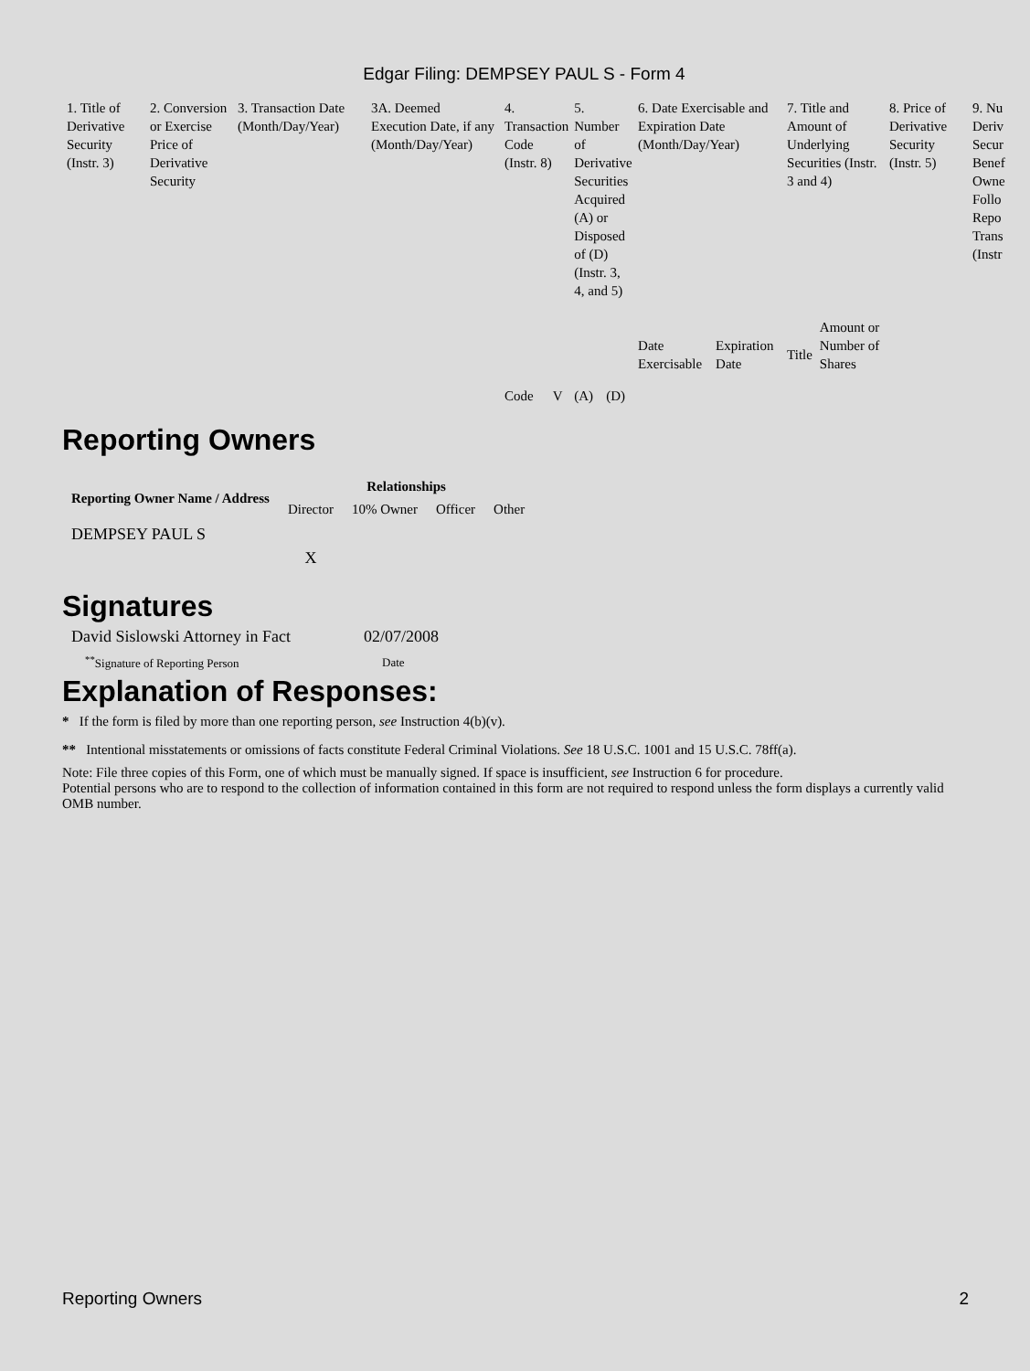Edgar Filing: DEMPSEY PAUL S - Form 4
| 1. Title of Derivative Security (Instr. 3) | 2. Conversion or Exercise Price of Derivative Security | 3. Transaction Date (Month/Day/Year) | 3A. Deemed Execution Date, if any (Month/Day/Year) | 4. Transaction Code (Instr. 8) | | 5. Number of Derivative Securities Acquired (A) or Disposed of (D) (Instr. 3, 4, and 5) | | 6. Date Exercisable and Expiration Date (Month/Day/Year) | | 7. Title and Amount of Underlying Securities (Instr. 3 and 4) | | 8. Price of Derivative Security (Instr. 5) | 9. Nu Deriv Secur Benef Owne Follo Repo Trans (Instr |
| | | | | Code | V | (A) | (D) | Date Exercisable | Expiration Date | Title | Amount or Number of Shares | | |
Reporting Owners
| Reporting Owner Name / Address | Relationships | | | |
| --- | --- | --- | --- | --- |
| | Director | 10% Owner | Officer | Other |
| DEMPSEY PAUL S | X | | | |
Signatures
| David Sislowski Attorney in Fact | 02/07/2008 |
| <sup>**</sup> Signature of Reporting Person | Date |
Explanation of Responses:
* If the form is filed by more than one reporting person, see Instruction 4(b)(v).
** Intentional misstatements or omissions of facts constitute Federal Criminal Violations. See 18 U.S.C. 1001 and 15 U.S.C. 78ff(a).
Note: File three copies of this Form, one of which must be manually signed. If space is insufficient, see Instruction 6 for procedure.
Potential persons who are to respond to the collection of information contained in this form are not required to respond unless the form displays a currently valid OMB number.
Reporting Owners 2